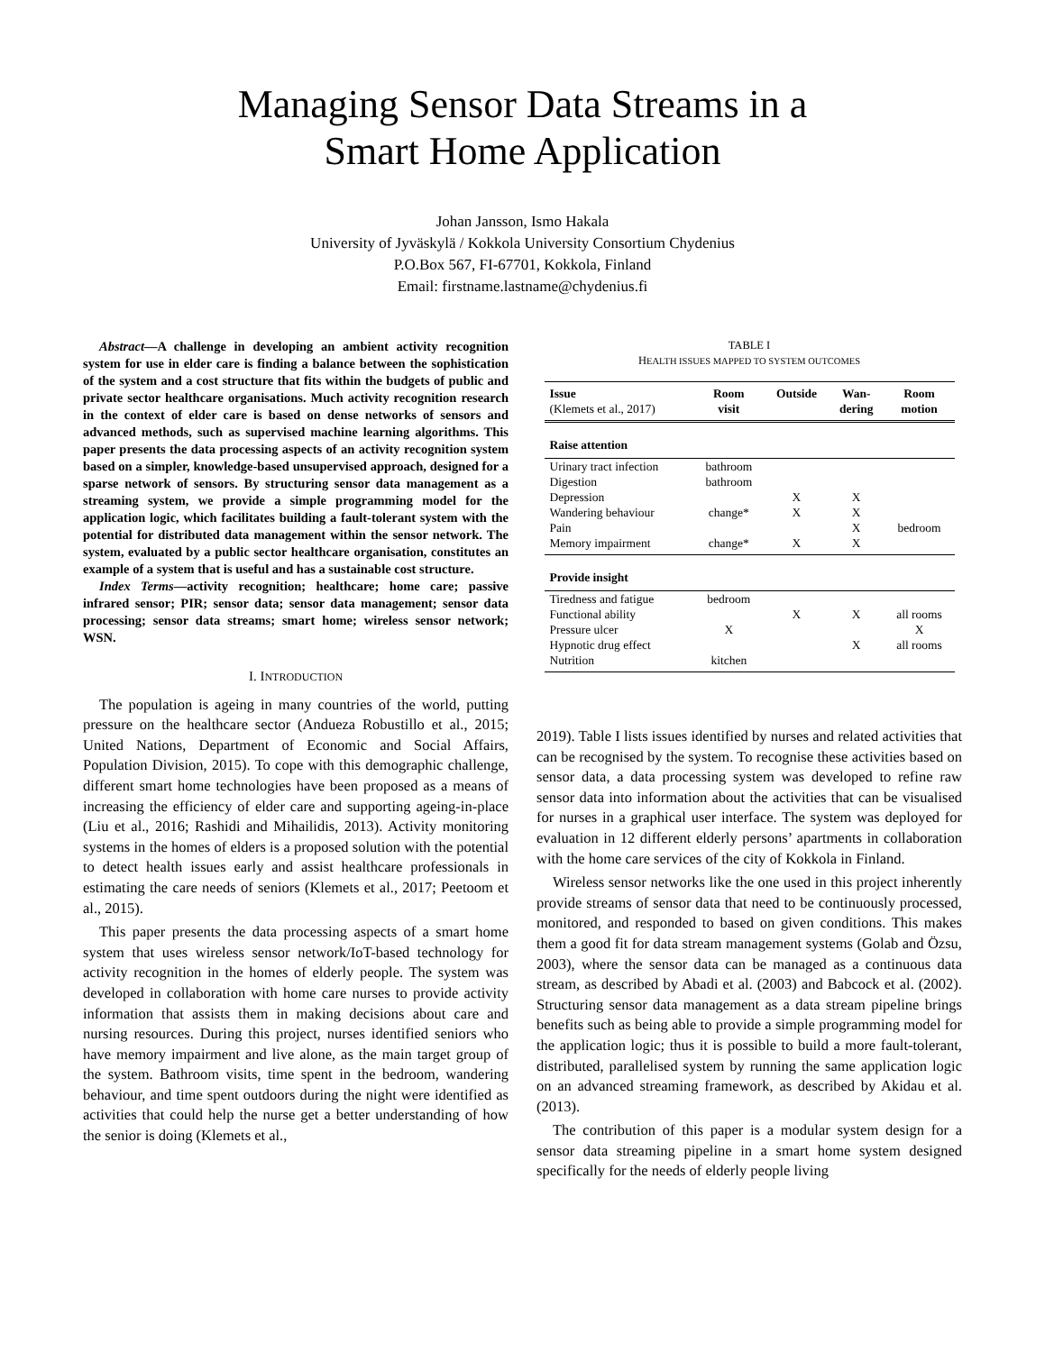Managing Sensor Data Streams in a
Smart Home Application
Johan Jansson, Ismo Hakala
University of Jyväskylä / Kokkola University Consortium Chydenius
P.O.Box 567, FI-67701, Kokkola, Finland
Email: firstname.lastname@chydenius.fi
Abstract—A challenge in developing an ambient activity recognition system for use in elder care is finding a balance between the sophistication of the system and a cost structure that fits within the budgets of public and private sector healthcare organisations. Much activity recognition research in the context of elder care is based on dense networks of sensors and advanced methods, such as supervised machine learning algorithms. This paper presents the data processing aspects of an activity recognition system based on a simpler, knowledge-based unsupervised approach, designed for a sparse network of sensors. By structuring sensor data management as a streaming system, we provide a simple programming model for the application logic, which facilitates building a fault-tolerant system with the potential for distributed data management within the sensor network. The system, evaluated by a public sector healthcare organisation, constitutes an example of a system that is useful and has a sustainable cost structure.
Index Terms—activity recognition; healthcare; home care; passive infrared sensor; PIR; sensor data; sensor data management; sensor data processing; sensor data streams; smart home; wireless sensor network; WSN.
I. INTRODUCTION
The population is ageing in many countries of the world, putting pressure on the healthcare sector (Andueza Robustillo et al., 2015; United Nations, Department of Economic and Social Affairs, Population Division, 2015). To cope with this demographic challenge, different smart home technologies have been proposed as a means of increasing the efficiency of elder care and supporting ageing-in-place (Liu et al., 2016; Rashidi and Mihailidis, 2013). Activity monitoring systems in the homes of elders is a proposed solution with the potential to detect health issues early and assist healthcare professionals in estimating the care needs of seniors (Klemets et al., 2017; Peetoom et al., 2015).
This paper presents the data processing aspects of a smart home system that uses wireless sensor network/IoT-based technology for activity recognition in the homes of elderly people. The system was developed in collaboration with home care nurses to provide activity information that assists them in making decisions about care and nursing resources. During this project, nurses identified seniors who have memory impairment and live alone, as the main target group of the system. Bathroom visits, time spent in the bedroom, wandering behaviour, and time spent outdoors during the night were identified as activities that could help the nurse get a better understanding of how the senior is doing (Klemets et al.,
TABLE I
HEALTH ISSUES MAPPED TO SYSTEM OUTCOMES
| Issue (Klemets et al., 2017) | Room visit | Outside | Wan- dering | Room motion |
| --- | --- | --- | --- | --- |
| Raise attention | | | | |
| Urinary tract infection | bathroom | | | |
| Digestion | bathroom | | | |
| Depression | | X | X | |
| Wandering behaviour | change* | X | X | |
| Pain | | | X | bedroom |
| Memory impairment | change* | X | X | |
| Provide insight | | | | |
| Tiredness and fatigue | bedroom | | | |
| Functional ability | | X | X | all rooms |
| Pressure ulcer | X | | | X |
| Hypnotic drug effect | | | X | all rooms |
| Nutrition | kitchen | | | |
2019). Table I lists issues identified by nurses and related activities that can be recognised by the system. To recognise these activities based on sensor data, a data processing system was developed to refine raw sensor data into information about the activities that can be visualised for nurses in a graphical user interface. The system was deployed for evaluation in 12 different elderly persons’ apartments in collaboration with the home care services of the city of Kokkola in Finland.
Wireless sensor networks like the one used in this project inherently provide streams of sensor data that need to be continuously processed, monitored, and responded to based on given conditions. This makes them a good fit for data stream management systems (Golab and Özsu, 2003), where the sensor data can be managed as a continuous data stream, as described by Abadi et al. (2003) and Babcock et al. (2002). Structuring sensor data management as a data stream pipeline brings benefits such as being able to provide a simple programming model for the application logic; thus it is possible to build a more fault-tolerant, distributed, parallelised system by running the same application logic on an advanced streaming framework, as described by Akidau et al. (2013).
The contribution of this paper is a modular system design for a sensor data streaming pipeline in a smart home system designed specifically for the needs of elderly people living